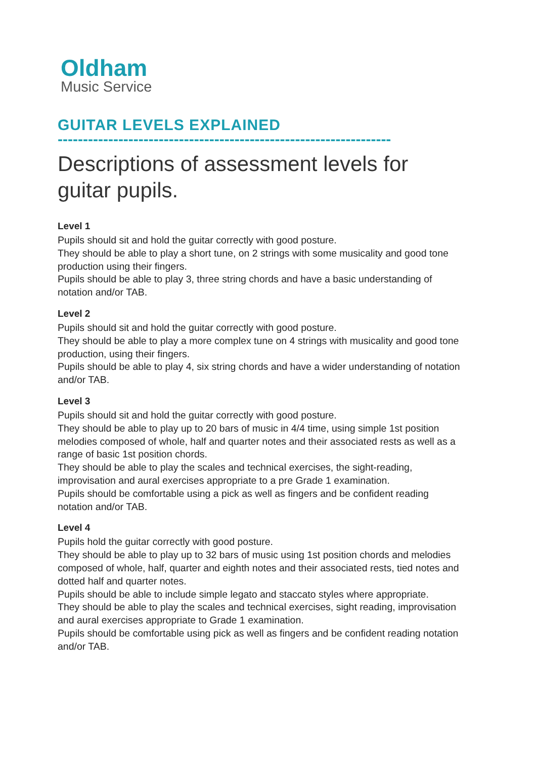Oldham
Music Service
GUITAR LEVELS EXPLAINED
------------------------------------------------------------------
Descriptions of assessment levels for guitar pupils.
Level 1
Pupils should sit and hold the guitar correctly with good posture.
They should be able to play a short tune, on 2 strings with some musicality and good tone production using their fingers.
Pupils should be able to play 3, three string chords and have a basic understanding of notation and/or TAB.
Level 2
Pupils should sit and hold the guitar correctly with good posture.
They should be able to play a more complex tune on 4 strings with musicality and good tone production, using their fingers.
Pupils should be able to play 4, six string chords and have a wider understanding of notation and/or TAB.
Level 3
Pupils should sit and hold the guitar correctly with good posture.
They should be able to play up to 20 bars of music in 4/4 time, using simple 1st position melodies composed of whole, half and quarter notes and their associated rests as well as a range of basic 1st position chords.
They should be able to play the scales and technical exercises, the sight-reading, improvisation and aural exercises appropriate to a pre Grade 1 examination.
Pupils should be comfortable using a pick as well as fingers and be confident reading notation and/or TAB.
Level 4
Pupils hold the guitar correctly with good posture.
They should be able to play up to 32 bars of music using 1st position chords and melodies composed of whole, half, quarter and eighth notes and their associated rests, tied notes and dotted half and quarter notes.
Pupils should be able to include simple legato and staccato styles where appropriate.
They should be able to play the scales and technical exercises, sight reading, improvisation and aural exercises appropriate to Grade 1 examination.
Pupils should be comfortable using pick as well as fingers and be confident reading notation and/or TAB.